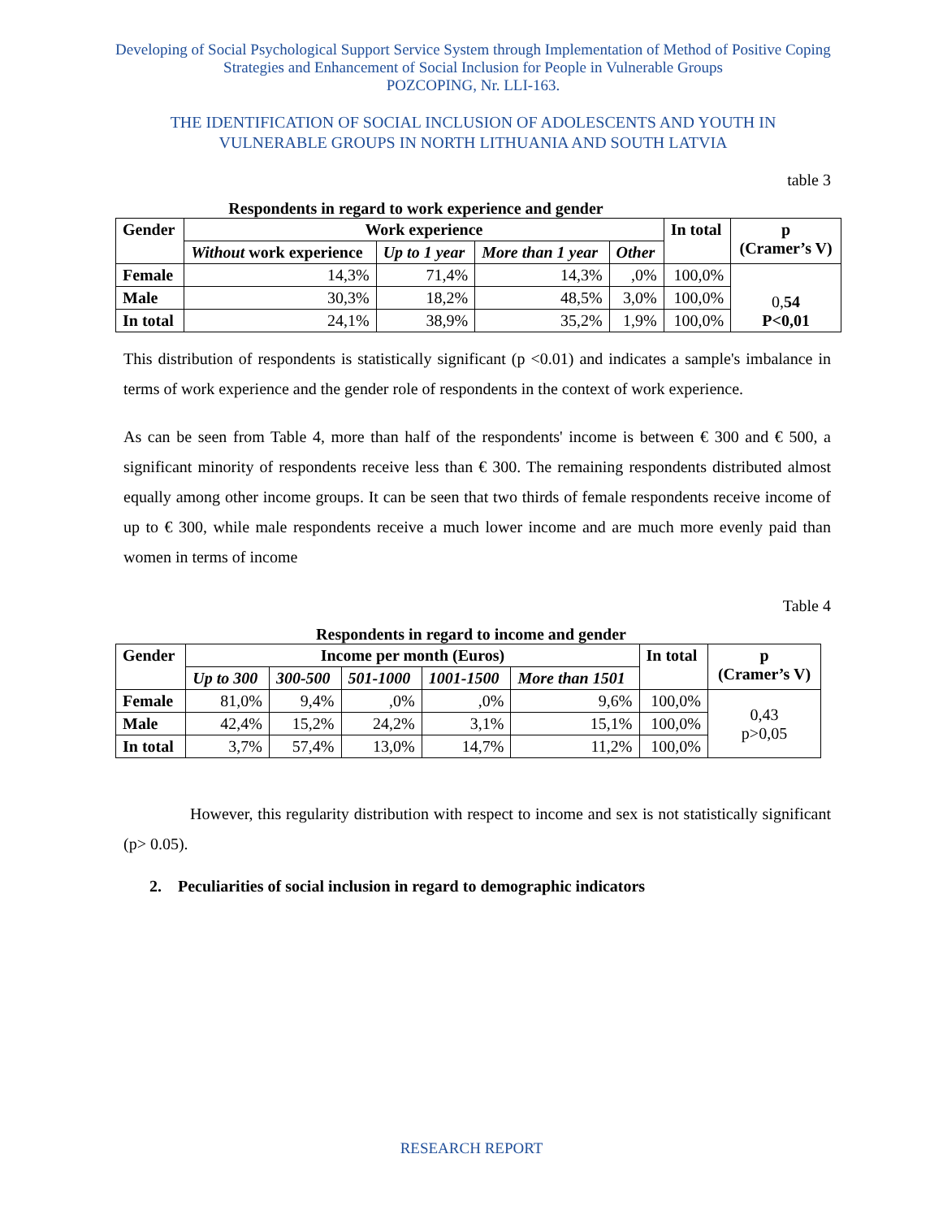Developing of Social Psychological Support Service System through Implementation of Method of Positive Coping Strategies and Enhancement of Social Inclusion for People in Vulnerable Groups
POZCOPING, Nr. LLI-163.
THE IDENTIFICATION OF SOCIAL INCLUSION OF ADOLESCENTS AND YOUTH IN VULNERABLE GROUPS IN NORTH LITHUANIA AND SOUTH LATVIA
table 3
Respondents in regard to work experience and gender
| Gender | Work experience | | | | In total | p (Cramer’s V) |
| --- | --- | --- | --- | --- | --- | --- |
| | Without work experience | Up to 1 year | More than 1 year | Other | | |
| Female | 14,3% | 71,4% | 14,3% | ,0% | 100,0% | 0, 54 P<0,01 |
| Male | 30,3% | 18,2% | 48,5% | 3,0% | 100,0% | |
| In total | 24,1% | 38,9% | 35,2% | 1,9% | 100,0% | |
This distribution of respondents is statistically significant (p <0.01) and indicates a sample's imbalance in terms of work experience and the gender role of respondents in the context of work experience.
As can be seen from Table 4, more than half of the respondents' income is between € 300 and € 500, a significant minority of respondents receive less than € 300. The remaining respondents distributed almost equally among other income groups. It can be seen that two thirds of female respondents receive income of up to € 300, while male respondents receive a much lower income and are much more evenly paid than women in terms of income
Table 4
Respondents in regard to income and gender
| Gender | Income per month (Euros) | | | | | In total | p (Cramer’s V) |
| --- | --- | --- | --- | --- | --- | --- | --- |
| | Up to 300 | 300-500 | 501-1000 | 1001-1500 | More than 1501 | | |
| Female | 81,0% | 9,4% | ,0% | ,0% | 9,6% | 100,0% | 0,43 p>0,05 |
| Male | 42,4% | 15,2% | 24,2% | 3,1% | 15,1% | 100,0% | |
| In total | 3,7% | 57,4% | 13,0% | 14,7% | 11,2% | 100,0% | |
However, this regularity distribution with respect to income and sex is not statistically significant (p> 0.05).
2. Peculiarities of social inclusion in regard to demographic indicators
RESEARCH REPORT